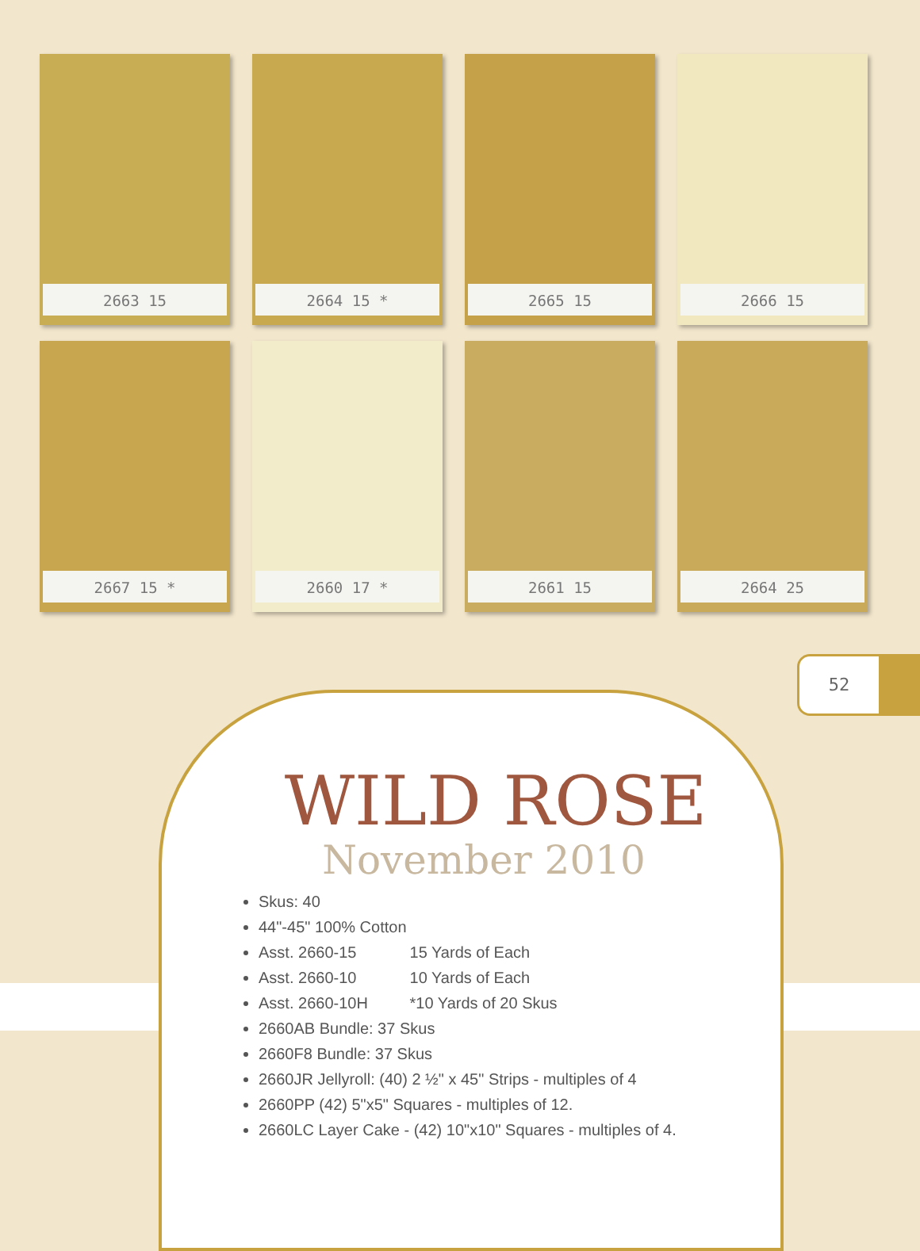2663 15
2664 15 *
2665 15
2666 15
2667 15 *
2660 17 *
2661 15
2664 25
52
WILD ROSE
November 2010
Skus: 40
44"-45" 100% Cotton
Asst. 2660-15 15 Yards of Each
Asst. 2660-10 10 Yards of Each
Asst. 2660-10H *10 Yards of 20 Skus
2660AB Bundle: 37 Skus
2660F8 Bundle: 37 Skus
2660JR Jellyroll: (40) 2 ½" x 45" Strips - multiples of 4
2660PP (42) 5"x5" Squares - multiples of 12.
2660LC Layer Cake - (42) 10"x10" Squares - multiples of 4.